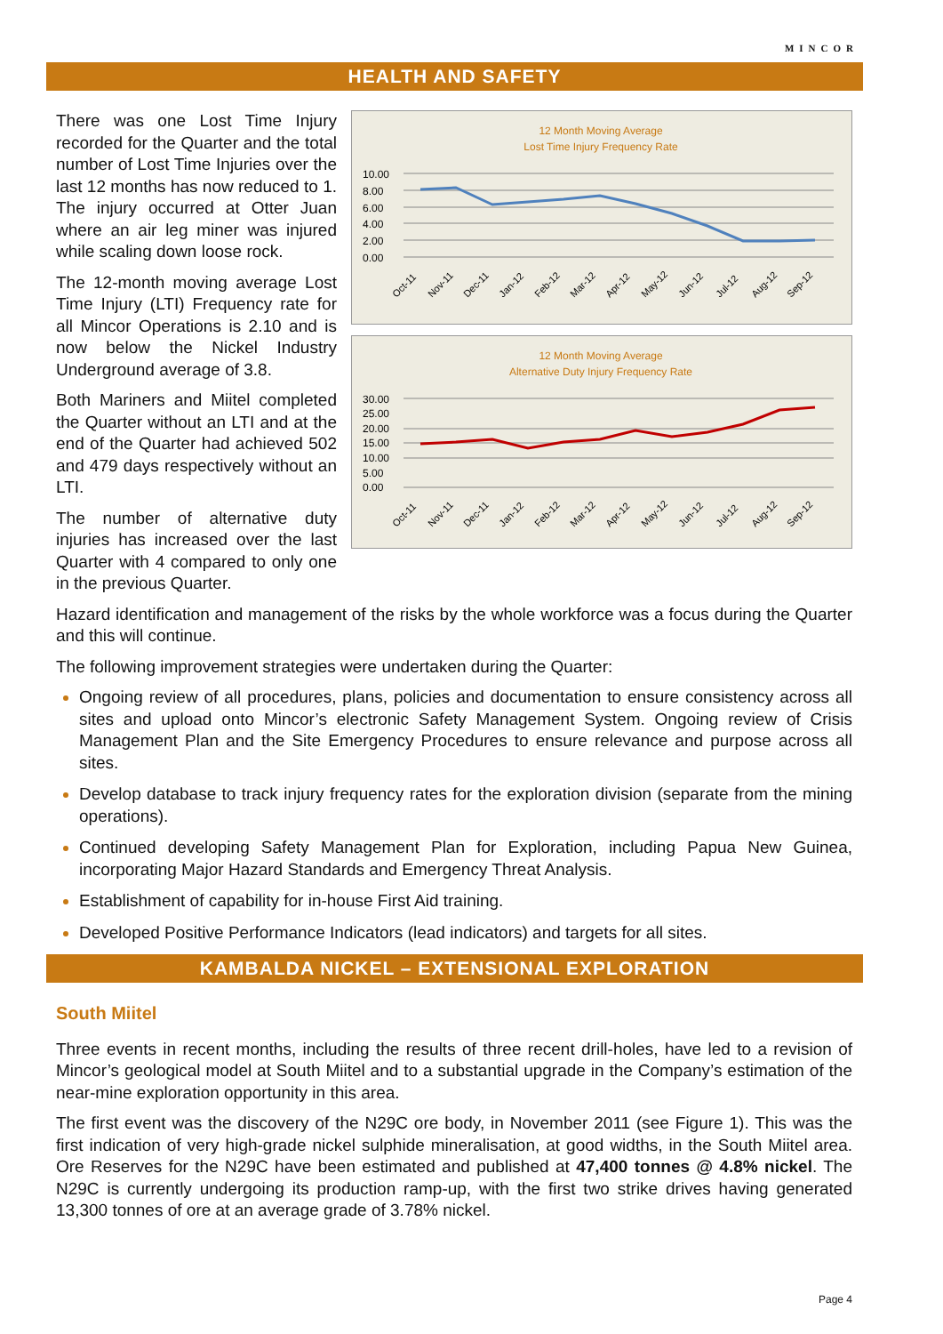MINCOR
HEALTH AND SAFETY
There was one Lost Time Injury recorded for the Quarter and the total number of Lost Time Injuries over the last 12 months has now reduced to 1. The injury occurred at Otter Juan where an air leg miner was injured while scaling down loose rock.
The 12-month moving average Lost Time Injury (LTI) Frequency rate for all Mincor Operations is 2.10 and is now below the Nickel Industry Underground average of 3.8.
Both Mariners and Miitel completed the Quarter without an LTI and at the end of the Quarter had achieved 502 and 479 days respectively without an LTI.
The number of alternative duty injuries has increased over the last Quarter with 4 compared to only one in the previous Quarter.
12 Month Moving Average
Lost Time Injury Frequency Rate
10.00
8.00
6.00
4.00
2.00
0.00
Oct-11
Nov-11
Dec-11
Jan-12
Feb-12
Mar-12
Apr-12
May-12
Jun-12
Jul-12
Aug-12
Sep-12
12 Month Moving Average
Alternative Duty Injury Frequency Rate
30.00
25.00
20.00
15.00
10.00
5.00
0.00
Oct-11
Nov-11
Dec-11
Jan-12
Feb-12
Mar-12
Apr-12
May-12
Jun-12
Jul-12
Aug-12
Sep-12
Hazard identification and management of the risks by the whole workforce was a focus during the Quarter and this will continue.
The following improvement strategies were undertaken during the Quarter:
Ongoing review of all procedures, plans, policies and documentation to ensure consistency across all sites and upload onto Mincor’s electronic Safety Management System. Ongoing review of Crisis Management Plan and the Site Emergency Procedures to ensure relevance and purpose across all sites.
Develop database to track injury frequency rates for the exploration division (separate from the mining operations).
Continued developing Safety Management Plan for Exploration, including Papua New Guinea, incorporating Major Hazard Standards and Emergency Threat Analysis.
Establishment of capability for in-house First Aid training.
Developed Positive Performance Indicators (lead indicators) and targets for all sites.
KAMBALDA NICKEL – EXTENSIONAL EXPLORATION
South Miitel
Three events in recent months, including the results of three recent drill-holes, have led to a revision of Mincor’s geological model at South Miitel and to a substantial upgrade in the Company’s estimation of the near-mine exploration opportunity in this area.
The first event was the discovery of the N29C ore body, in November 2011 (see Figure 1). This was the first indication of very high-grade nickel sulphide mineralisation, at good widths, in the South Miitel area. Ore Reserves for the N29C have been estimated and published at 47,400 tonnes @ 4.8% nickel. The N29C is currently undergoing its production ramp-up, with the first two strike drives having generated 13,300 tonnes of ore at an average grade of 3.78% nickel.
Page 4